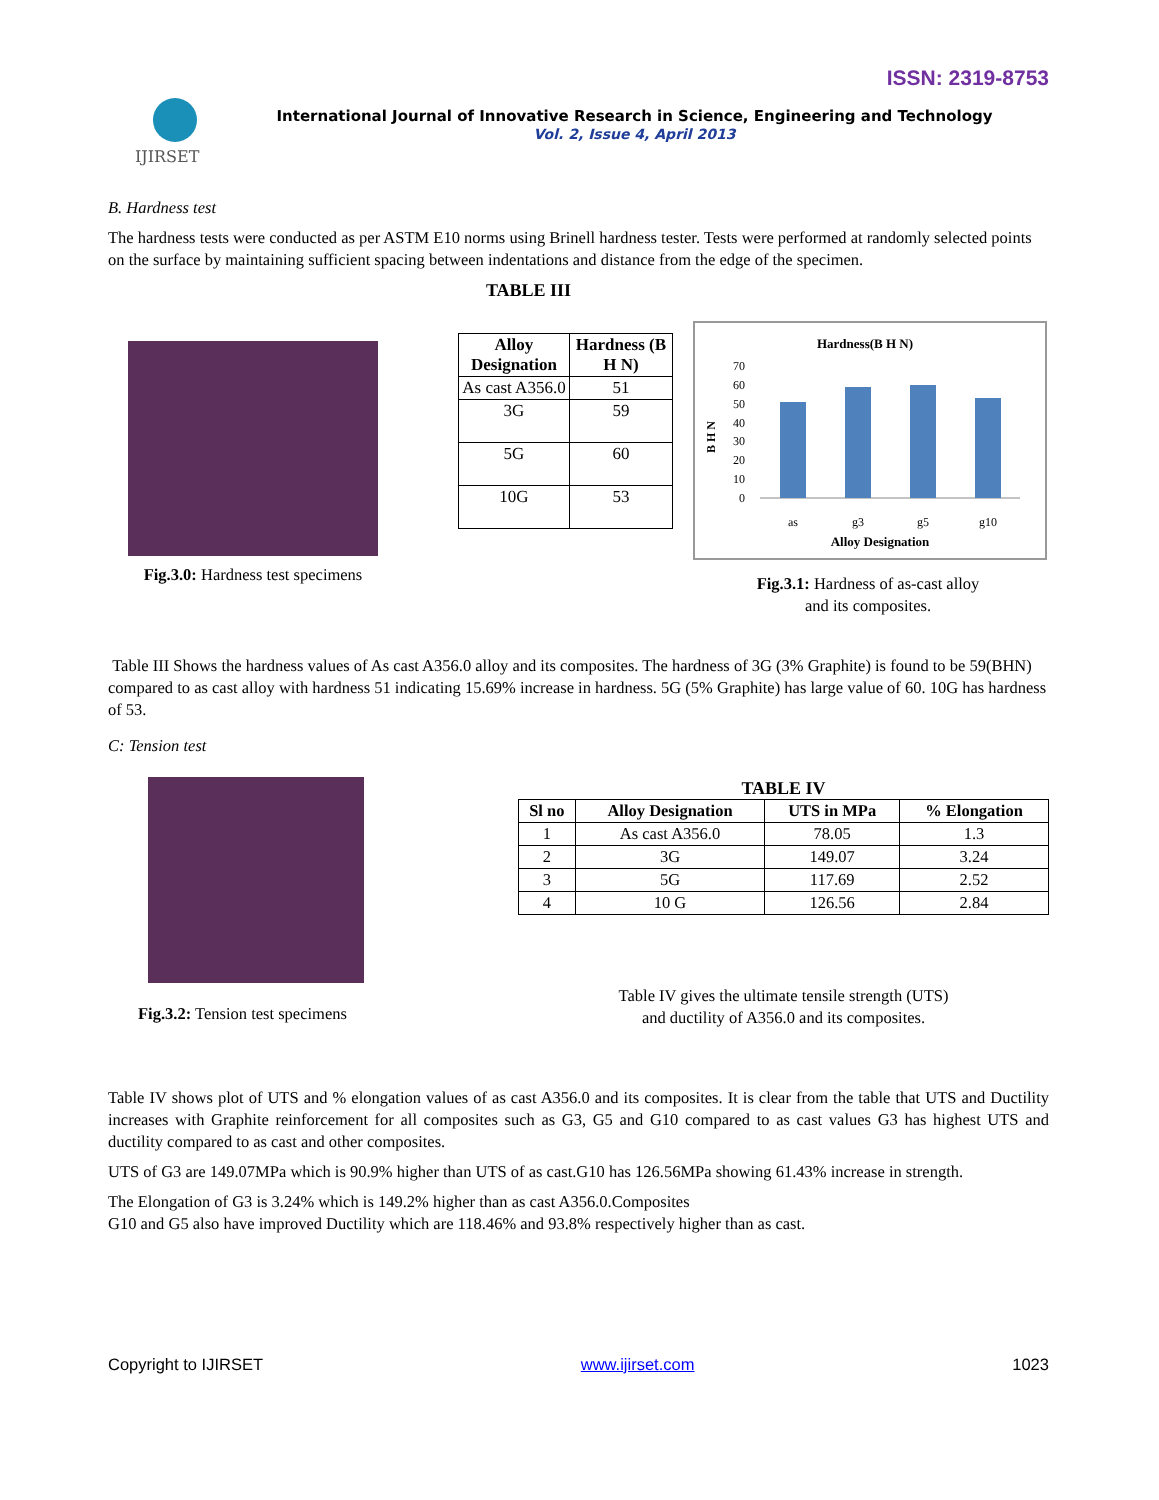ISSN: 2319-8753
IJIRSET
International Journal of Innovative Research in Science, Engineering and Technology
Vol. 2, Issue 4, April 2013
B. Hardness test
The hardness tests were conducted as per ASTM E10 norms using Brinell hardness tester. Tests were performed at randomly selected points on the surface by maintaining sufficient spacing between indentations and distance from the edge of the specimen.
TABLE III
Fig.3.0: Hardness test specimens
| Alloy Designation | Hardness (B H N) |
| --- | --- |
| As cast A356.0 | 51 |
| 3G | 59 |
| 5G | 60 |
| 10G | 53 |
Hardness(B H N)
B H N
70
60
50
40
30
20
10
0
as
g3
g5
g10
Alloy Designation
Fig.3.1: Hardness of as-cast alloy
and its composites.
Table III Shows the hardness values of As cast A356.0 alloy and its composites. The hardness of 3G (3% Graphite) is found to be 59(BHN) compared to as cast alloy with hardness 51 indicating 15.69% increase in hardness. 5G (5% Graphite) has large value of 60. 10G has hardness of 53.
C: Tension test
Fig.3.2: Tension test specimens
TABLE IV
| Sl no | Alloy Designation | UTS in MPa | % Elongation |
| --- | --- | --- | --- |
| 1 | As cast A356.0 | 78.05 | 1.3 |
| 2 | 3G | 149.07 | 3.24 |
| 3 | 5G | 117.69 | 2.52 |
| 4 | 10 G | 126.56 | 2.84 |
Table IV gives the ultimate tensile strength (UTS)
and ductility of A356.0 and its composites.
Table IV shows plot of UTS and % elongation values of as cast A356.0 and its composites. It is clear from the table that UTS and Ductility increases with Graphite reinforcement for all composites such as G3, G5 and G10 compared to as cast values G3 has highest UTS and ductility compared to as cast and other composites.
UTS of G3 are 149.07MPa which is 90.9% higher than UTS of as cast.G10 has 126.56MPa showing 61.43% increase in strength.
The Elongation of G3 is 3.24% which is 149.2% higher than as cast A356.0.Composites
G10 and G5 also have improved Ductility which are 118.46% and 93.8% respectively higher than as cast.
Copyright to IJIRSET www.ijirset.com 1023